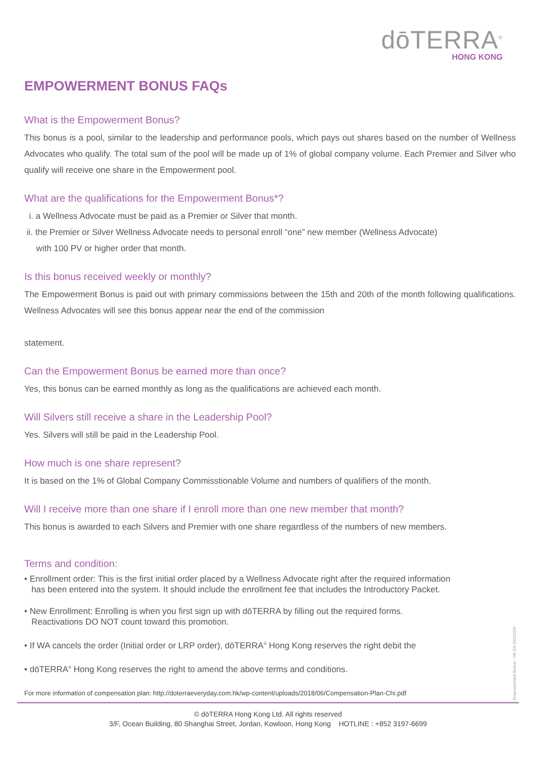dōTERRA<sup>®</sup>
HONG KONG
EMPOWERMENT BONUS FAQs
What is the Empowerment Bonus?
This bonus is a pool, similar to the leadership and performance pools, which pays out shares based on the number of Wellness Advocates who qualify. The total sum of the pool will be made up of 1% of global company volume. Each Premier and Silver who qualify will receive one share in the Empowerment pool.
What are the qualifications for the Empowerment Bonus*?
i. a Wellness Advocate must be paid as a Premier or Silver that month.
ii. the Premier or Silver Wellness Advocate needs to personal enroll “one” new member (Wellness Advocate)
with 100 PV or higher order that month.
Is this bonus received weekly or monthly?
The Empowerment Bonus is paid out with primary commissions between the 15th and 20th of the month following qualifications. Wellness Advocates will see this bonus appear near the end of the commission
statement.
Can the Empowerment Bonus be earned more than once?
Yes, this bonus can be earned monthly as long as the qualifications are achieved each month.
Will Silvers still receive a share in the Leadership Pool?
Yes. Silvers will still be paid in the Leadership Pool.
How much is one share represent?
It is based on the 1% of Global Company Commisstionable Volume and numbers of qualifiers of the month.
Will I receive more than one share if I enroll more than one new member that month?
This bonus is awarded to each Silvers and Premier with one share regardless of the numbers of new members.
Terms and condition:
• Enrollment order: This is the first initial order placed by a Wellness Advocate right after the required information
has been entered into the system. It should include the enrollment fee that includes the Introductory Packet.
• New Enrollment: Enrolling is when you first sign up with dōTERRA by filling out the required forms.
Reactivations DO NOT count toward this promotion.
• If WA cancels the order (Initial order or LRP order), dōTERRA<sup>®</sup> Hong Kong reserves the right debit the
• dōTERRA<sup>®</sup> Hong Kong reserves the right to amend the above terms and conditions.
For more information of compensation plan: http://doterraeveryday.com.hk/wp-content/uploads/2018/06/Compensation-Plan-Chi.pdf
© dōTERRA Hong Kong Ltd. All rights reserved
3/F, Ocean Building, 80 Shanghai Street, Jordan, Kowloon, Hong Kong HOTLINE : +852 3197-6699
Empowerment Bonus - HK EN 01102019